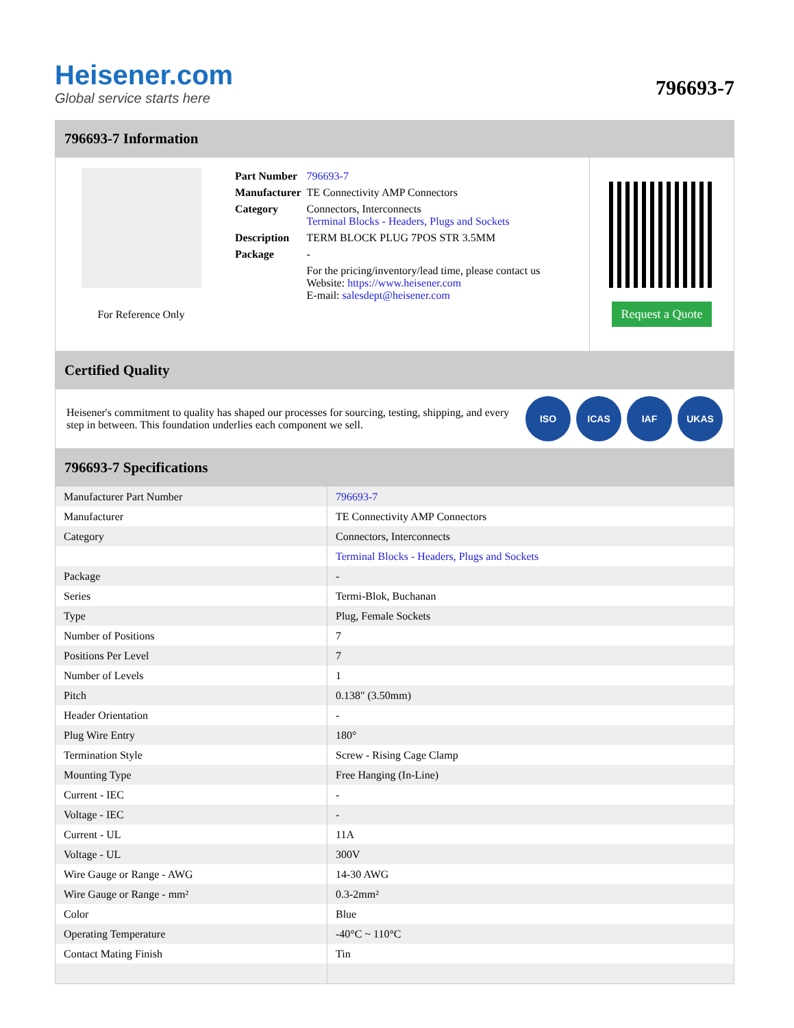Heisener.com
Global service starts here
796693-7
796693-7 Information
For Reference Only
| Part Number | 796693-7 |
| Manufacturer | TE Connectivity AMP Connectors |
| Category | Connectors, Interconnects Terminal Blocks - Headers, Plugs and Sockets |
| Description | TERM BLOCK PLUG 7POS STR 3.5MM |
| Package | - |
| | For the pricing/inventory/lead time, please contact us Website: https://www.heisener.com E-mail: salesdept@heisener.com |
Request a Quote
Certified Quality
Heisener's commitment to quality has shaped our processes for sourcing, testing, shipping, and every step in between. This foundation underlies each component we sell.
ISO ICAS IAF UKAS
796693-7 Specifications
| Manufacturer Part Number | 796693-7 |
| Manufacturer | TE Connectivity AMP Connectors |
| Category | Connectors, Interconnects |
| | Terminal Blocks - Headers, Plugs and Sockets |
| Package | - |
| Series | Termi-Blok, Buchanan |
| Type | Plug, Female Sockets |
| Number of Positions | 7 |
| Positions Per Level | 7 |
| Number of Levels | 1 |
| Pitch | 0.138" (3.50mm) |
| Header Orientation | - |
| Plug Wire Entry | 180° |
| Termination Style | Screw - Rising Cage Clamp |
| Mounting Type | Free Hanging (In-Line) |
| Current - IEC | - |
| Voltage - IEC | - |
| Current - UL | 11A |
| Voltage - UL | 300V |
| Wire Gauge or Range - AWG | 14-30 AWG |
| Wire Gauge or Range - mm² | 0.3-2mm² |
| Color | Blue |
| Operating Temperature | -40°C ~ 110°C |
| Contact Mating Finish | Tin |